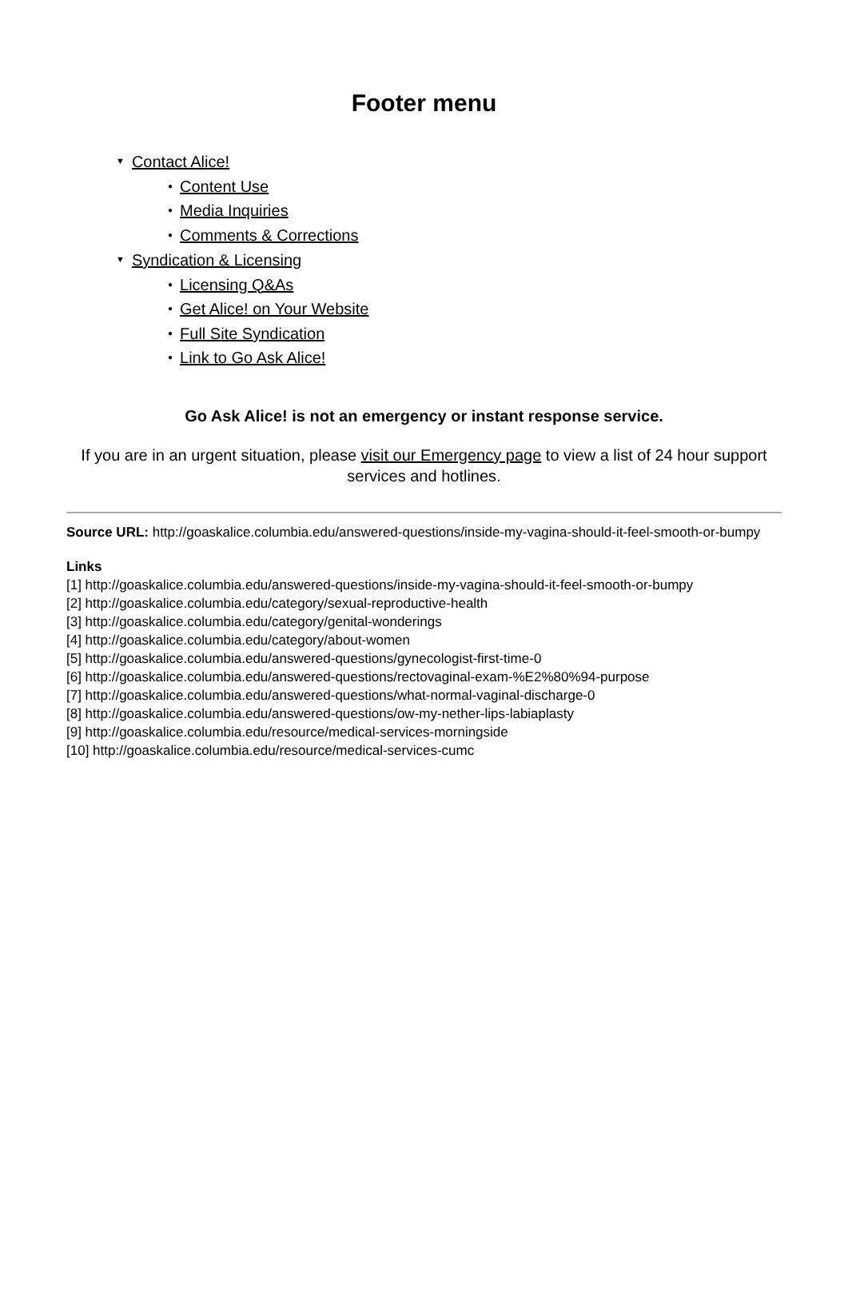Footer menu
▼ Contact Alice!
● Content Use
● Media Inquiries
● Comments & Corrections
▼ Syndication & Licensing
● Licensing Q&As
● Get Alice! on Your Website
● Full Site Syndication
● Link to Go Ask Alice!
Go Ask Alice! is not an emergency or instant response service.
If you are in an urgent situation, please visit our Emergency page to view a list of 24 hour support services and hotlines.
Source URL: http://goaskalice.columbia.edu/answered-questions/inside-my-vagina-should-it-feel-smooth-or-bumpy
Links
[1] http://goaskalice.columbia.edu/answered-questions/inside-my-vagina-should-it-feel-smooth-or-bumpy
[2] http://goaskalice.columbia.edu/category/sexual-reproductive-health
[3] http://goaskalice.columbia.edu/category/genital-wonderings
[4] http://goaskalice.columbia.edu/category/about-women
[5] http://goaskalice.columbia.edu/answered-questions/gynecologist-first-time-0
[6] http://goaskalice.columbia.edu/answered-questions/rectovaginal-exam-%E2%80%94-purpose
[7] http://goaskalice.columbia.edu/answered-questions/what-normal-vaginal-discharge-0
[8] http://goaskalice.columbia.edu/answered-questions/ow-my-nether-lips-labiaplasty
[9] http://goaskalice.columbia.edu/resource/medical-services-morningside
[10] http://goaskalice.columbia.edu/resource/medical-services-cumc